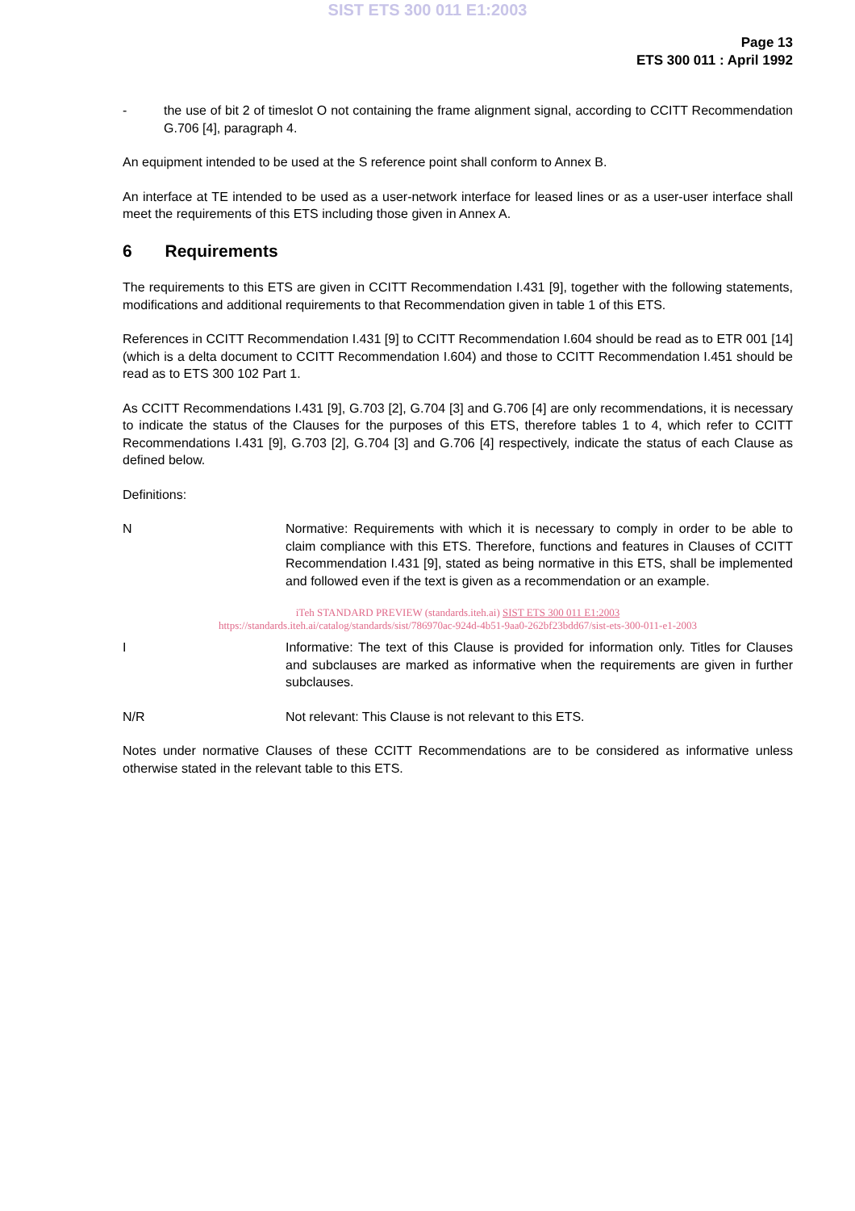SIST ETS 300 011 E1:2003
Page 13
ETS 300 011 : April 1992
- the use of bit 2 of timeslot O not containing the frame alignment signal, according to CCITT Recommendation G.706 [4], paragraph 4.
An equipment intended to be used at the S reference point shall conform to Annex B.
An interface at TE intended to be used as a user-network interface for leased lines or as a user-user interface shall meet the requirements of this ETS including those given in Annex A.
6 Requirements
The requirements to this ETS are given in CCITT Recommendation I.431 [9], together with the following statements, modifications and additional requirements to that Recommendation given in table 1 of this ETS.
References in CCITT Recommendation I.431 [9] to CCITT Recommendation I.604 should be read as to ETR 001 [14] (which is a delta document to CCITT Recommendation I.604) and those to CCITT Recommendation I.451 should be read as to ETS 300 102 Part 1.
As CCITT Recommendations I.431 [9], G.703 [2], G.704 [3] and G.706 [4] are only recommendations, it is necessary to indicate the status of the Clauses for the purposes of this ETS, therefore tables 1 to 4, which refer to CCITT Recommendations I.431 [9], G.703 [2], G.704 [3] and G.706 [4] respectively, indicate the status of each Clause as defined below.
Definitions:
N Normative: Requirements with which it is necessary to comply in order to be able to claim compliance with this ETS. Therefore, functions and features in Clauses of CCITT Recommendation I.431 [9], stated as being normative in this ETS, shall be implemented and followed even if the text is given as a recommendation or an example.
iTeh STANDARD PREVIEW (standards.iteh.ai) SIST ETS 300 011 E1:2003
https://standards.iteh.ai/catalog/standards/sist/786970ac-924d-4b51-9aa0-262bf23bdd67/sist-ets-300-011-e1-2003
I Informative: The text of this Clause is provided for information only. Titles for Clauses and subclauses are marked as informative when the requirements are given in further subclauses.
N/R Not relevant: This Clause is not relevant to this ETS.
Notes under normative Clauses of these CCITT Recommendations are to be considered as informative unless otherwise stated in the relevant table to this ETS.